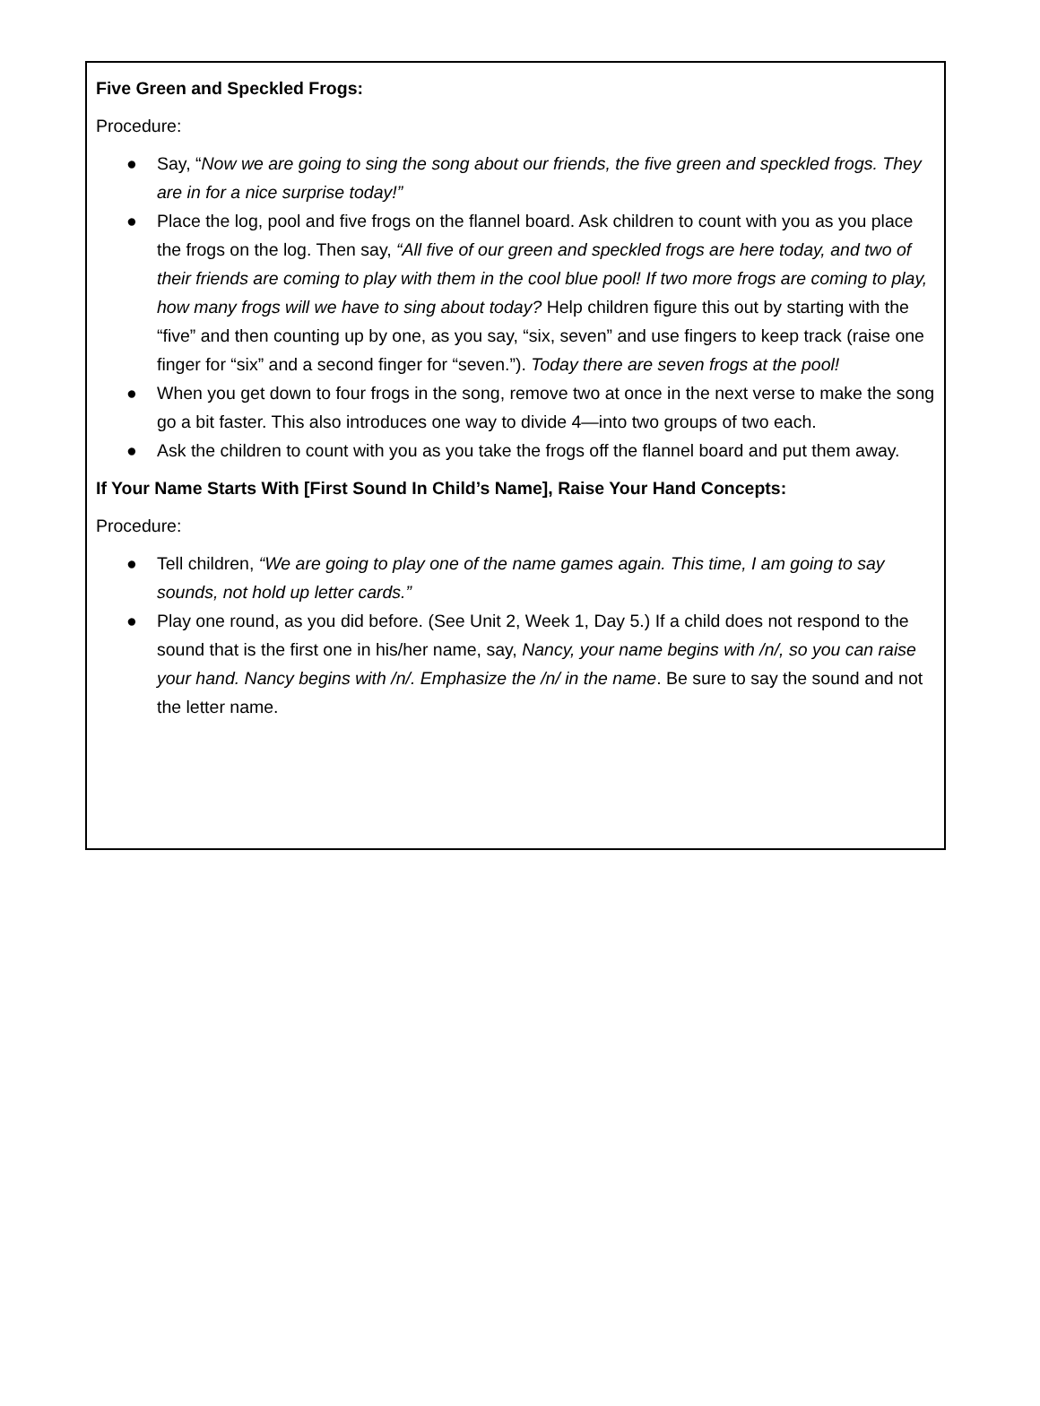Five Green and Speckled Frogs:
Procedure:
● Say, “Now we are going to sing the song about our friends, the five green and speckled frogs. They are in for a nice surprise today!”
● Place the log, pool and five frogs on the flannel board. Ask children to count with you as you place the frogs on the log. Then say, “All five of our green and speckled frogs are here today, and two of their friends are coming to play with them in the cool blue pool! If two more frogs are coming to play, how many frogs will we have to sing about today? Help children figure this out by starting with the “five” and then counting up by one, as you say, “six, seven” and use fingers to keep track (raise one finger for “six” and a second finger for “seven.”). Today there are seven frogs at the pool!
● When you get down to four frogs in the song, remove two at once in the next verse to make the song go a bit faster. This also introduces one way to divide 4—into two groups of two each.
● Ask the children to count with you as you take the frogs off the flannel board and put them away.
If Your Name Starts With [First Sound In Child’s Name], Raise Your Hand Concepts:
Procedure:
● Tell children, “We are going to play one of the name games again. This time, I am going to say sounds, not hold up letter cards.”
● Play one round, as you did before. (See Unit 2, Week 1, Day 5.) If a child does not respond to the sound that is the first one in his/her name, say, Nancy, your name begins with /n/, so you can raise your hand. Nancy begins with /n/. Emphasize the /n/ in the name. Be sure to say the sound and not the letter name.